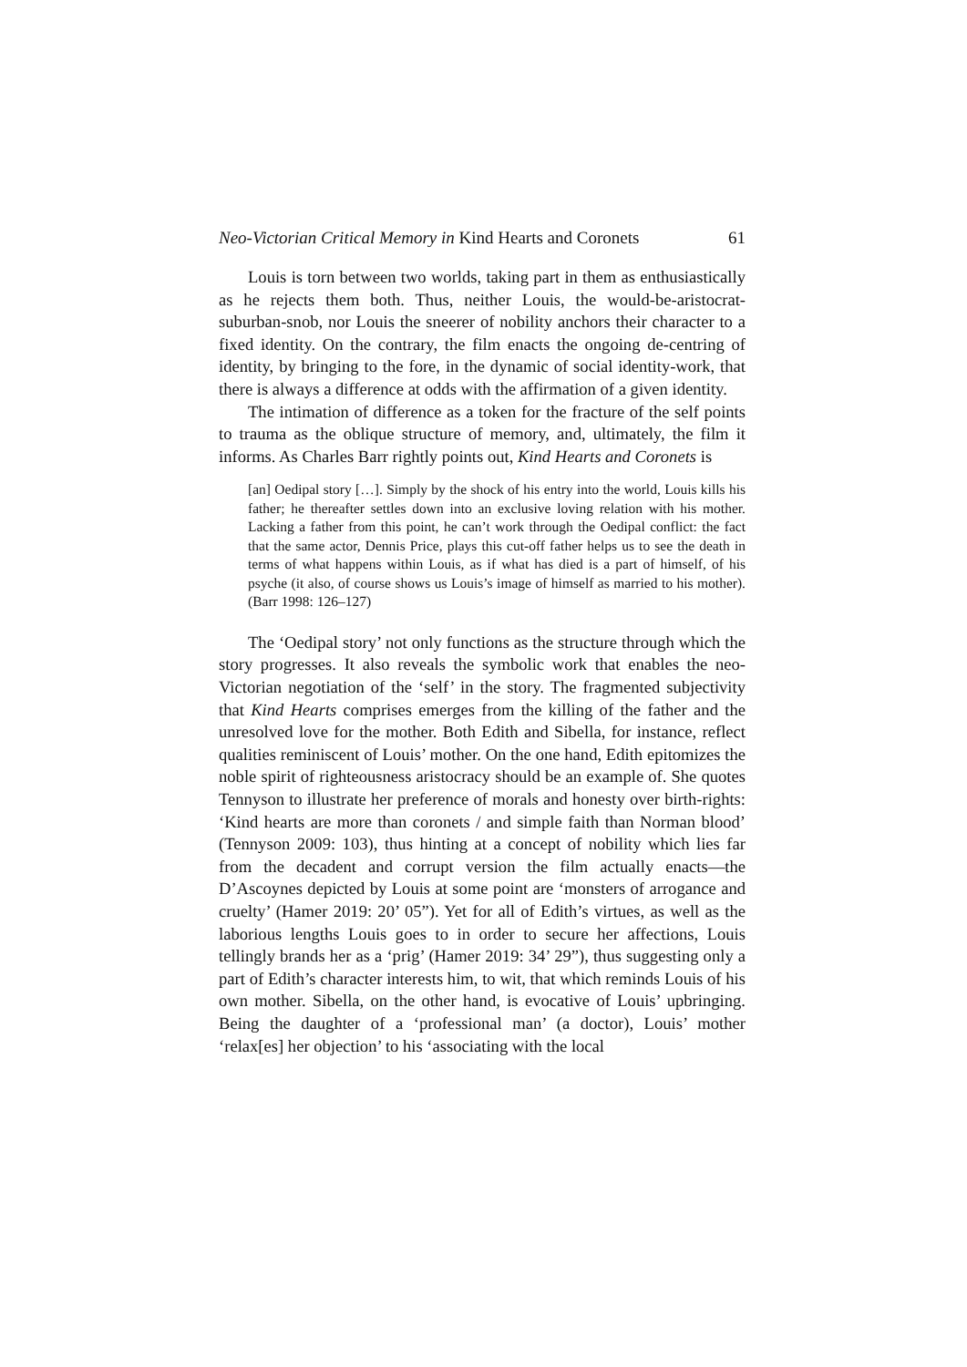Neo-Victorian Critical Memory in Kind Hearts and Coronets 61
Louis is torn between two worlds, taking part in them as enthusiastically as he rejects them both. Thus, neither Louis, the would-be-aristocrat-suburban-snob, nor Louis the sneerer of nobility anchors their character to a fixed identity. On the contrary, the film enacts the ongoing de-centring of identity, by bringing to the fore, in the dynamic of social identity-work, that there is always a difference at odds with the affirmation of a given identity.
The intimation of difference as a token for the fracture of the self points to trauma as the oblique structure of memory, and, ultimately, the film it informs. As Charles Barr rightly points out, Kind Hearts and Coronets is
[an] Oedipal story […]. Simply by the shock of his entry into the world, Louis kills his father; he thereafter settles down into an exclusive loving relation with his mother. Lacking a father from this point, he can’t work through the Oedipal conflict: the fact that the same actor, Dennis Price, plays this cut-off father helps us to see the death in terms of what happens within Louis, as if what has died is a part of himself, of his psyche (it also, of course shows us Louis’s image of himself as married to his mother). (Barr 1998: 126–127)
The ‘Oedipal story’ not only functions as the structure through which the story progresses. It also reveals the symbolic work that enables the neo-Victorian negotiation of the ‘self’ in the story. The fragmented subjectivity that Kind Hearts comprises emerges from the killing of the father and the unresolved love for the mother. Both Edith and Sibella, for instance, reflect qualities reminiscent of Louis’ mother. On the one hand, Edith epitomizes the noble spirit of righteousness aristocracy should be an example of. She quotes Tennyson to illustrate her preference of morals and honesty over birth-rights: ‘Kind hearts are more than coronets / and simple faith than Norman blood’ (Tennyson 2009: 103), thus hinting at a concept of nobility which lies far from the decadent and corrupt version the film actually enacts—the D’Ascoynes depicted by Louis at some point are ‘monsters of arrogance and cruelty’ (Hamer 2019: 20’ 05”). Yet for all of Edith’s virtues, as well as the laborious lengths Louis goes to in order to secure her affections, Louis tellingly brands her as a ‘prig’ (Hamer 2019: 34’ 29”), thus suggesting only a part of Edith’s character interests him, to wit, that which reminds Louis of his own mother. Sibella, on the other hand, is evocative of Louis’ upbringing. Being the daughter of a ‘professional man’ (a doctor), Louis’ mother ‘relax[es] her objection’ to his ‘associating with the local